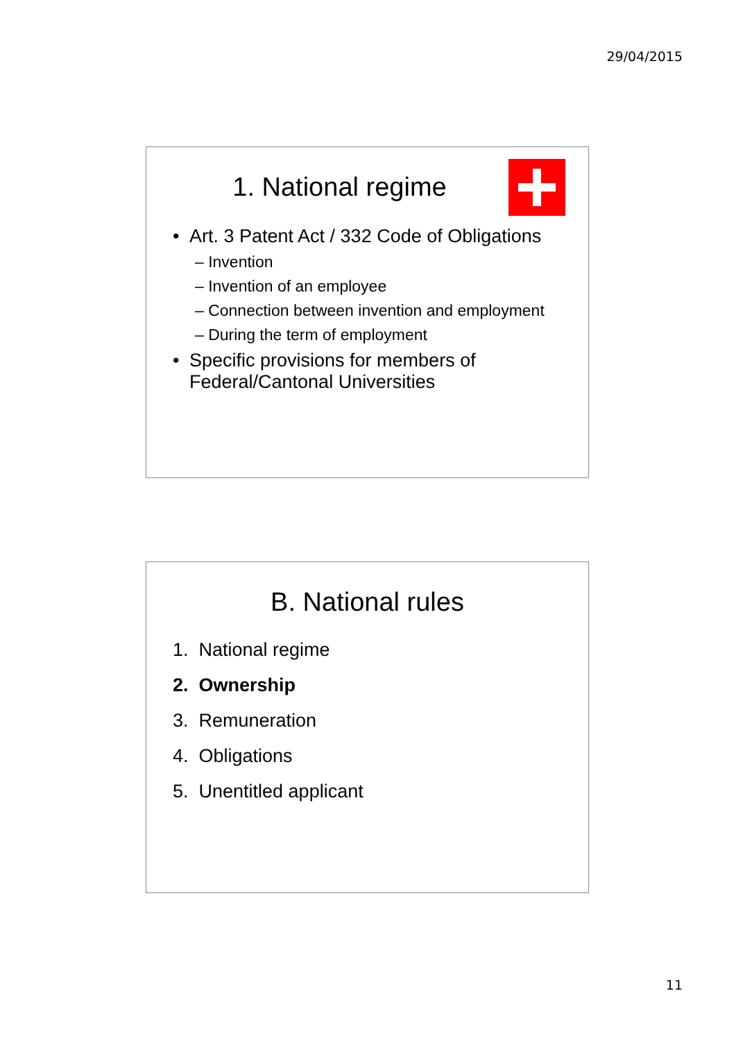29/04/2015
1. National regime
• Art. 3 Patent Act / 332 Code of Obligations
– Invention
– Invention of an employee
– Connection between invention and employment
– During the term of employment
• Specific provisions for members of Federal/Cantonal Universities
B. National rules
1. National regime
2. Ownership
3. Remuneration
4. Obligations
5. Unentitled applicant
11